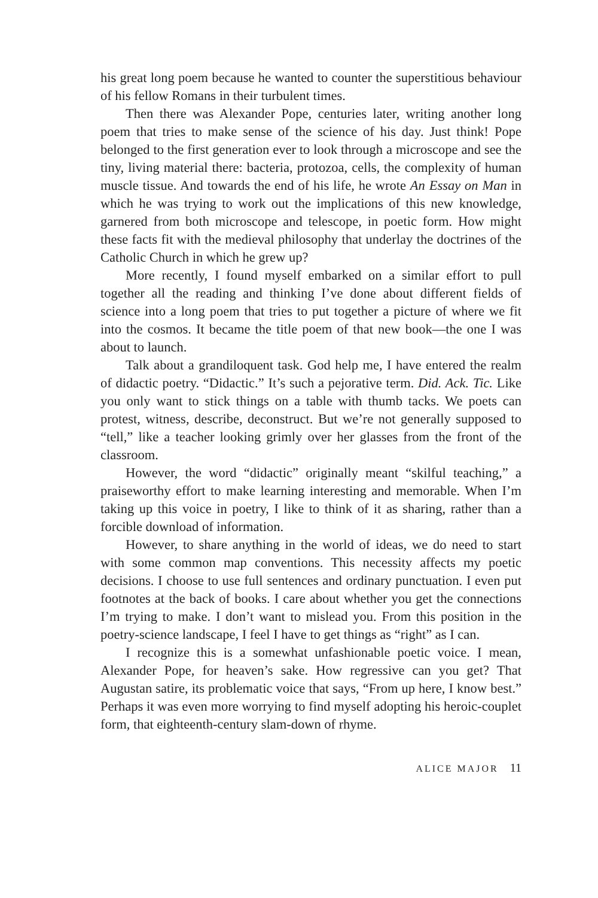his great long poem because he wanted to counter the superstitious behaviour of his fellow Romans in their turbulent times.
Then there was Alexander Pope, centuries later, writing another long poem that tries to make sense of the science of his day. Just think! Pope belonged to the first generation ever to look through a microscope and see the tiny, living material there: bacteria, protozoa, cells, the complexity of human muscle tissue. And towards the end of his life, he wrote An Essay on Man in which he was trying to work out the implications of this new knowledge, garnered from both microscope and telescope, in poetic form. How might these facts fit with the medieval philosophy that underlay the doctrines of the Catholic Church in which he grew up?
More recently, I found myself embarked on a similar effort to pull together all the reading and thinking I’ve done about different fields of science into a long poem that tries to put together a picture of where we fit into the cosmos. It became the title poem of that new book—the one I was about to launch.
Talk about a grandiloquent task. God help me, I have entered the realm of didactic poetry. “Didactic.” It’s such a pejorative term. Did. Ack. Tic. Like you only want to stick things on a table with thumb tacks. We poets can protest, witness, describe, deconstruct. But we’re not generally supposed to “tell,” like a teacher looking grimly over her glasses from the front of the classroom.
However, the word “didactic” originally meant “skilful teaching,” a praiseworthy effort to make learning interesting and memorable. When I’m taking up this voice in poetry, I like to think of it as sharing, rather than a forcible download of information.
However, to share anything in the world of ideas, we do need to start with some common map conventions. This necessity affects my poetic decisions. I choose to use full sentences and ordinary punctuation. I even put footnotes at the back of books. I care about whether you get the connections I’m trying to make. I don’t want to mislead you. From this position in the poetry-science landscape, I feel I have to get things as “right” as I can.
I recognize this is a somewhat unfashionable poetic voice. I mean, Alexander Pope, for heaven’s sake. How regressive can you get? That Augustan satire, its problematic voice that says, “From up here, I know best.” Perhaps it was even more worrying to find myself adopting his heroic-couplet form, that eighteenth-century slam-down of rhyme.
ALICE MAJOR 11